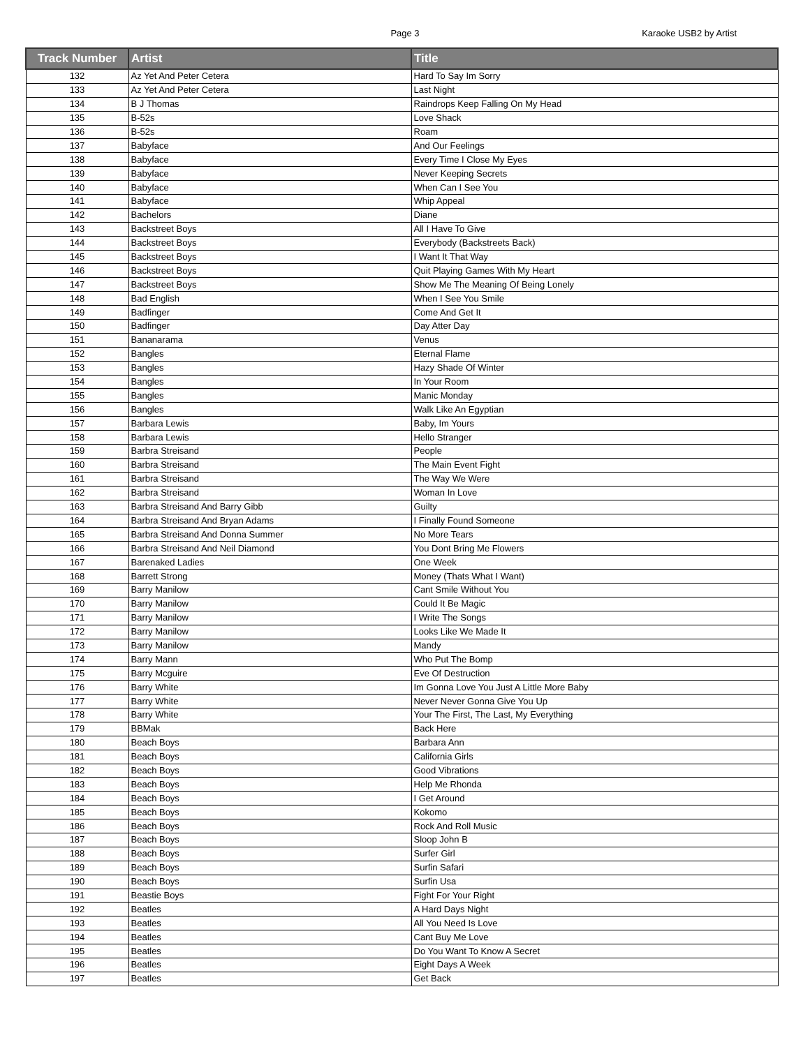Page 3 Karaoke USB2 by Artist
| Track Number | Artist | Title |
| --- | --- | --- |
| 132 | Az Yet And Peter Cetera | Hard To Say Im Sorry |
| 133 | Az Yet And Peter Cetera | Last Night |
| 134 | B J Thomas | Raindrops Keep Falling On My Head |
| 135 | B-52s | Love Shack |
| 136 | B-52s | Roam |
| 137 | Babyface | And Our Feelings |
| 138 | Babyface | Every Time I Close My Eyes |
| 139 | Babyface | Never Keeping Secrets |
| 140 | Babyface | When Can I See You |
| 141 | Babyface | Whip Appeal |
| 142 | Bachelors | Diane |
| 143 | Backstreet Boys | All I Have To Give |
| 144 | Backstreet Boys | Everybody (Backstreets Back) |
| 145 | Backstreet Boys | I Want It That Way |
| 146 | Backstreet Boys | Quit Playing Games With My Heart |
| 147 | Backstreet Boys | Show Me The Meaning Of Being Lonely |
| 148 | Bad English | When I See You Smile |
| 149 | Badfinger | Come And Get It |
| 150 | Badfinger | Day Atter Day |
| 151 | Bananarama | Venus |
| 152 | Bangles | Eternal Flame |
| 153 | Bangles | Hazy Shade Of Winter |
| 154 | Bangles | In Your Room |
| 155 | Bangles | Manic Monday |
| 156 | Bangles | Walk Like An Egyptian |
| 157 | Barbara Lewis | Baby, Im Yours |
| 158 | Barbara Lewis | Hello Stranger |
| 159 | Barbra Streisand | People |
| 160 | Barbra Streisand | The Main Event Fight |
| 161 | Barbra Streisand | The Way We Were |
| 162 | Barbra Streisand | Woman In Love |
| 163 | Barbra Streisand And Barry Gibb | Guilty |
| 164 | Barbra Streisand And Bryan Adams | I Finally Found Someone |
| 165 | Barbra Streisand And Donna Summer | No More Tears |
| 166 | Barbra Streisand And Neil Diamond | You Dont Bring Me Flowers |
| 167 | Barenaked Ladies | One Week |
| 168 | Barrett Strong | Money (Thats What I Want) |
| 169 | Barry Manilow | Cant Smile Without You |
| 170 | Barry Manilow | Could It Be Magic |
| 171 | Barry Manilow | I Write The Songs |
| 172 | Barry Manilow | Looks Like We Made It |
| 173 | Barry Manilow | Mandy |
| 174 | Barry Mann | Who Put The Bomp |
| 175 | Barry Mcguire | Eve Of Destruction |
| 176 | Barry White | Im Gonna Love You Just A Little More Baby |
| 177 | Barry White | Never Never Gonna Give You Up |
| 178 | Barry White | Your The First, The Last, My Everything |
| 179 | BBMak | Back Here |
| 180 | Beach Boys | Barbara Ann |
| 181 | Beach Boys | California Girls |
| 182 | Beach Boys | Good Vibrations |
| 183 | Beach Boys | Help Me Rhonda |
| 184 | Beach Boys | I Get Around |
| 185 | Beach Boys | Kokomo |
| 186 | Beach Boys | Rock And Roll Music |
| 187 | Beach Boys | Sloop John B |
| 188 | Beach Boys | Surfer Girl |
| 189 | Beach Boys | Surfin Safari |
| 190 | Beach Boys | Surfin Usa |
| 191 | Beastie Boys | Fight For Your Right |
| 192 | Beatles | A Hard Days Night |
| 193 | Beatles | All You Need Is Love |
| 194 | Beatles | Cant Buy Me Love |
| 195 | Beatles | Do You Want To Know A Secret |
| 196 | Beatles | Eight Days A Week |
| 197 | Beatles | Get Back |